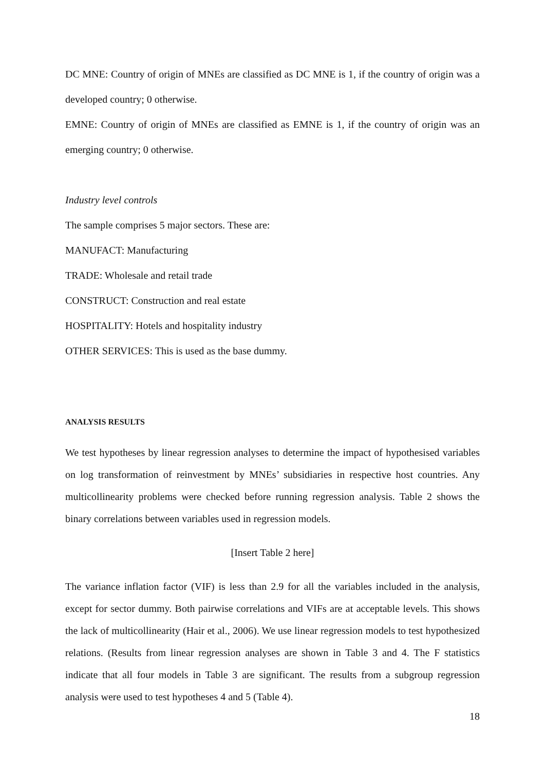DC MNE: Country of origin of MNEs are classified as DC MNE is 1, if the country of origin was a developed country; 0 otherwise.
EMNE: Country of origin of MNEs are classified as EMNE is 1, if the country of origin was an emerging country; 0 otherwise.
Industry level controls
The sample comprises 5 major sectors. These are:
MANUFACT: Manufacturing
TRADE: Wholesale and retail trade
CONSTRUCT: Construction and real estate
HOSPITALITY: Hotels and hospitality industry
OTHER SERVICES: This is used as the base dummy.
ANALYSIS RESULTS
We test hypotheses by linear regression analyses to determine the impact of hypothesised variables on log transformation of reinvestment by MNEs’ subsidiaries in respective host countries. Any multicollinearity problems were checked before running regression analysis. Table 2 shows the binary correlations between variables used in regression models.
[Insert Table 2 here]
The variance inflation factor (VIF) is less than 2.9 for all the variables included in the analysis, except for sector dummy. Both pairwise correlations and VIFs are at acceptable levels. This shows the lack of multicollinearity (Hair et al., 2006). We use linear regression models to test hypothesized relations. (Results from linear regression analyses are shown in Table 3 and 4. The F statistics indicate that all four models in Table 3 are significant. The results from a subgroup regression analysis were used to test hypotheses 4 and 5 (Table 4).
18